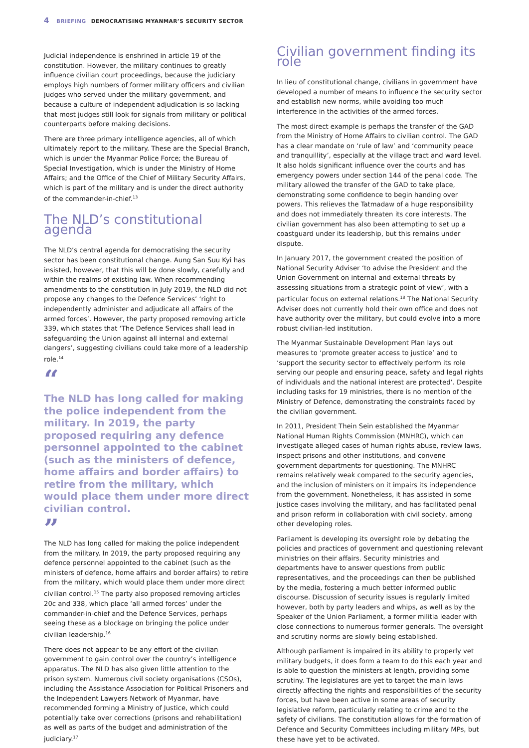4 BRIEFING DEMOCRATISING MYANMAR’S SECURITY SECTOR
Judicial independence is enshrined in article 19 of the constitution. However, the military continues to greatly influence civilian court proceedings, because the judiciary employs high numbers of former military officers and civilian judges who served under the military government, and because a culture of independent adjudication is so lacking that most judges still look for signals from military or political counterparts before making decisions.
There are three primary intelligence agencies, all of which ultimately report to the military. These are the Special Branch, which is under the Myanmar Police Force; the Bureau of Special Investigation, which is under the Ministry of Home Affairs; and the Office of the Chief of Military Security Affairs, which is part of the military and is under the direct authority of the commander-in-chief.<sup>13</sup>
The NLD’s constitutional agenda
The NLD’s central agenda for democratising the security sector has been constitutional change. Aung San Suu Kyi has insisted, however, that this will be done slowly, carefully and within the realms of existing law. When recommending amendments to the constitution in July 2019, the NLD did not propose any changes to the Defence Services’ ‘right to independently administer and adjudicate all affairs of the armed forces’. However, the party proposed removing article 339, which states that ‘The Defence Services shall lead in safeguarding the Union against all internal and external dangers’, suggesting civilians could take more of a leadership role.<sup>14</sup>
“
The NLD has long called for making the police independent from the military. In 2019, the party proposed requiring any defence personnel appointed to the cabinet (such as the ministers of defence, home affairs and border affairs) to retire from the military, which would place them under more direct civilian control.
”
The NLD has long called for making the police independent from the military. In 2019, the party proposed requiring any defence personnel appointed to the cabinet (such as the ministers of defence, home affairs and border affairs) to retire from the military, which would place them under more direct civilian control.<sup>15</sup> The party also proposed removing articles 20c and 338, which place ‘all armed forces’ under the commander-in-chief and the Defence Services, perhaps seeing these as a blockage on bringing the police under civilian leadership.<sup>16</sup>
There does not appear to be any effort of the civilian government to gain control over the country’s intelligence apparatus. The NLD has also given little attention to the prison system. Numerous civil society organisations (CSOs), including the Assistance Association for Political Prisoners and the Independent Lawyers Network of Myanmar, have recommended forming a Ministry of Justice, which could potentially take over corrections (prisons and rehabilitation) as well as parts of the budget and administration of the judiciary.<sup>17</sup>
Civilian government finding its role
In lieu of constitutional change, civilians in government have developed a number of means to influence the security sector and establish new norms, while avoiding too much interference in the activities of the armed forces.
The most direct example is perhaps the transfer of the GAD from the Ministry of Home Affairs to civilian control. The GAD has a clear mandate on ‘rule of law’ and ‘community peace and tranquillity’, especially at the village tract and ward level. It also holds significant influence over the courts and has emergency powers under section 144 of the penal code. The military allowed the transfer of the GAD to take place, demonstrating some confidence to begin handing over powers. This relieves the Tatmadaw of a huge responsibility and does not immediately threaten its core interests. The civilian government has also been attempting to set up a coastguard under its leadership, but this remains under dispute.
In January 2017, the government created the position of National Security Adviser ‘to advise the President and the Union Government on internal and external threats by assessing situations from a strategic point of view’, with a particular focus on external relations.<sup>18</sup> The National Security Adviser does not currently hold their own office and does not have authority over the military, but could evolve into a more robust civilian-led institution.
The Myanmar Sustainable Development Plan lays out measures to ‘promote greater access to justice’ and to ‘support the security sector to effectively perform its role serving our people and ensuring peace, safety and legal rights of individuals and the national interest are protected’. Despite including tasks for 19 ministries, there is no mention of the Ministry of Defence, demonstrating the constraints faced by the civilian government.
In 2011, President Thein Sein established the Myanmar National Human Rights Commission (MNHRC), which can investigate alleged cases of human rights abuse, review laws, inspect prisons and other institutions, and convene government departments for questioning. The MNHRC remains relatively weak compared to the security agencies, and the inclusion of ministers on it impairs its independence from the government. Nonetheless, it has assisted in some justice cases involving the military, and has facilitated penal and prison reform in collaboration with civil society, among other developing roles.
Parliament is developing its oversight role by debating the policies and practices of government and questioning relevant ministries on their affairs. Security ministries and departments have to answer questions from public representatives, and the proceedings can then be published by the media, fostering a much better informed public discourse. Discussion of security issues is regularly limited however, both by party leaders and whips, as well as by the Speaker of the Union Parliament, a former militia leader with close connections to numerous former generals. The oversight and scrutiny norms are slowly being established.
Although parliament is impaired in its ability to properly vet military budgets, it does form a team to do this each year and is able to question the ministers at length, providing some scrutiny. The legislatures are yet to target the main laws directly affecting the rights and responsibilities of the security forces, but have been active in some areas of security legislative reform, particularly relating to crime and to the safety of civilians. The constitution allows for the formation of Defence and Security Committees including military MPs, but these have yet to be activated.